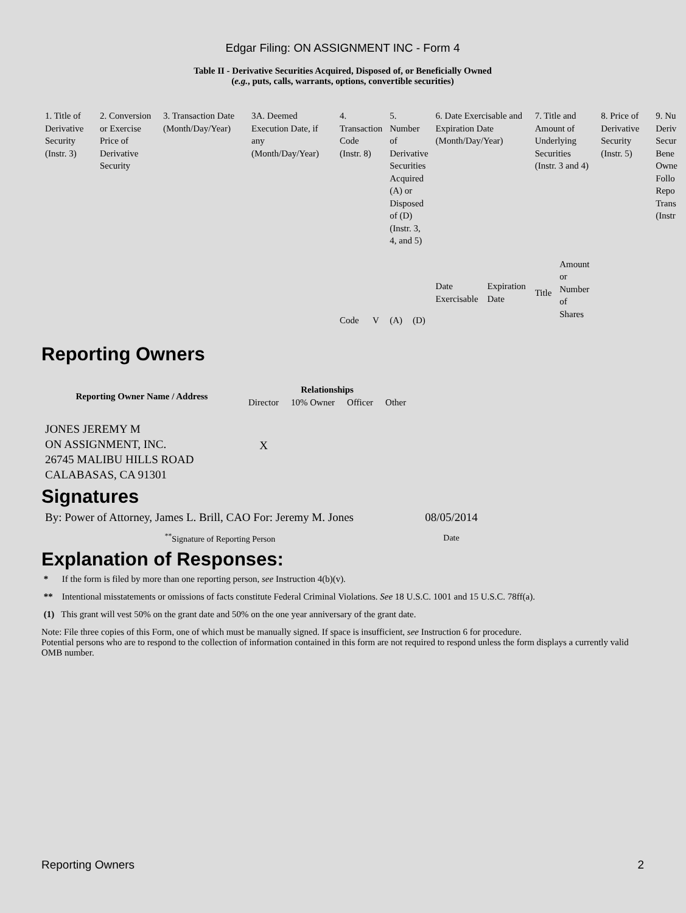Edgar Filing: ON ASSIGNMENT INC - Form 4
Table II - Derivative Securities Acquired, Disposed of, or Beneficially Owned
(e.g., puts, calls, warrants, options, convertible securities)
| 1. Title of Derivative Security (Instr. 3) | 2. Conversion or Exercise Price of Derivative Security | 3. Transaction Date (Month/Day/Year) | 3A. Deemed Execution Date, if any (Month/Day/Year) | 4. Transaction Code (Instr. 8) | | 5. Number of Derivative Securities Acquired (A) or Disposed of (D) (Instr. 3, 4, and 5) | | 6. Date Exercisable and Expiration Date (Month/Day/Year) | | 7. Title and Amount of Underlying Securities (Instr. 3 and 4) | | 8. Price of Derivative Security (Instr. 5) | 9. Nu Deriv Secur Bene Owne Follo Repo Trans (Instr |
| | | | | Code | V | (A) | (D) | Date Exercisable | Expiration Date | Title | Amount or Number of Shares | | |
Reporting Owners
| Reporting Owner Name / Address | Relationships | | | |
| --- | --- | --- | --- | --- |
| | Director | 10% Owner | Officer | Other |
| JONES JEREMY M ON ASSIGNMENT, INC. 26745 MALIBU HILLS ROAD CALABASAS, CA 91301 | X | | | |
Signatures
| By: Power of Attorney, James L. Brill, CAO For: Jeremy M. Jones | 08/05/2014 |
| <sup>**</sup> Signature of Reporting Person | Date |
Explanation of Responses:
* If the form is filed by more than one reporting person, see Instruction 4(b)(v).
** Intentional misstatements or omissions of facts constitute Federal Criminal Violations. See 18 U.S.C. 1001 and 15 U.S.C. 78ff(a).
(1) This grant will vest 50% on the grant date and 50% on the one year anniversary of the grant date.
Note: File three copies of this Form, one of which must be manually signed. If space is insufficient, see Instruction 6 for procedure.
Potential persons who are to respond to the collection of information contained in this form are not required to respond unless the form displays a currently valid OMB number.
Reporting Owners 2